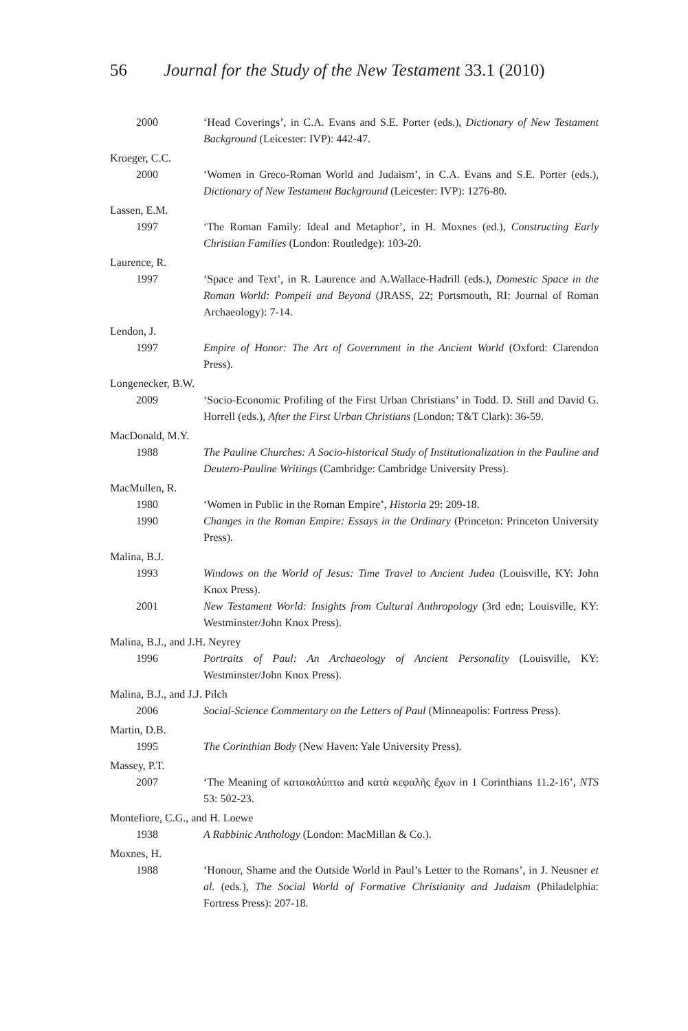56 Journal for the Study of the New Testament 33.1 (2010)
2000 ‘Head Coverings’, in C.A. Evans and S.E. Porter (eds.), Dictionary of New Testament Background (Leicester: IVP): 442-47.
Kroeger, C.C.
2000 ‘Women in Greco-Roman World and Judaism’, in C.A. Evans and S.E. Porter (eds.), Dictionary of New Testament Background (Leicester: IVP): 1276-80.
Lassen, E.M.
1997 ‘The Roman Family: Ideal and Metaphor’, in H. Moxnes (ed.), Constructing Early Christian Families (London: Routledge): 103-20.
Laurence, R.
1997 ‘Space and Text’, in R. Laurence and A.Wallace-Hadrill (eds.), Domestic Space in the Roman World: Pompeii and Beyond (JRASS, 22; Portsmouth, RI: Journal of Roman Archaeology): 7-14.
Lendon, J.
1997 Empire of Honor: The Art of Government in the Ancient World (Oxford: Clarendon Press).
Longenecker, B.W.
2009 ‘Socio-Economic Profiling of the First Urban Christians’ in Todd. D. Still and David G. Horrell (eds.), After the First Urban Christians (London: T&T Clark): 36-59.
MacDonald, M.Y.
1988 The Pauline Churches: A Socio-historical Study of Institutionalization in the Pauline and Deutero-Pauline Writings (Cambridge: Cambridge University Press).
MacMullen, R.
1980 ‘Women in Public in the Roman Empire’, Historia 29: 209-18.
1990 Changes in the Roman Empire: Essays in the Ordinary (Princeton: Princeton University Press).
Malina, B.J.
1993 Windows on the World of Jesus: Time Travel to Ancient Judea (Louisville, KY: John Knox Press).
2001 New Testament World: Insights from Cultural Anthropology (3rd edn; Louisville, KY: Westminster/John Knox Press).
Malina, B.J., and J.H. Neyrey
1996 Portraits of Paul: An Archaeology of Ancient Personality (Louisville, KY: Westminster/John Knox Press).
Malina, B.J., and J.J. Pilch
2006 Social-Science Commentary on the Letters of Paul (Minneapolis: Fortress Press).
Martin, D.B.
1995 The Corinthian Body (New Haven: Yale University Press).
Massey, P.T.
2007 ‘The Meaning of κατακαλύπτω and κατὰ κεφαλῆς ἔχων in 1 Corinthians 11.2-16’, NTS 53: 502-23.
Montefiore, C.G., and H. Loewe
1938 A Rabbinic Anthology (London: MacMillan & Co.).
Moxnes, H.
1988 ‘Honour, Shame and the Outside World in Paul’s Letter to the Romans’, in J. Neusner et al. (eds.), The Social World of Formative Christianity and Judaism (Philadelphia: Fortress Press): 207-18.